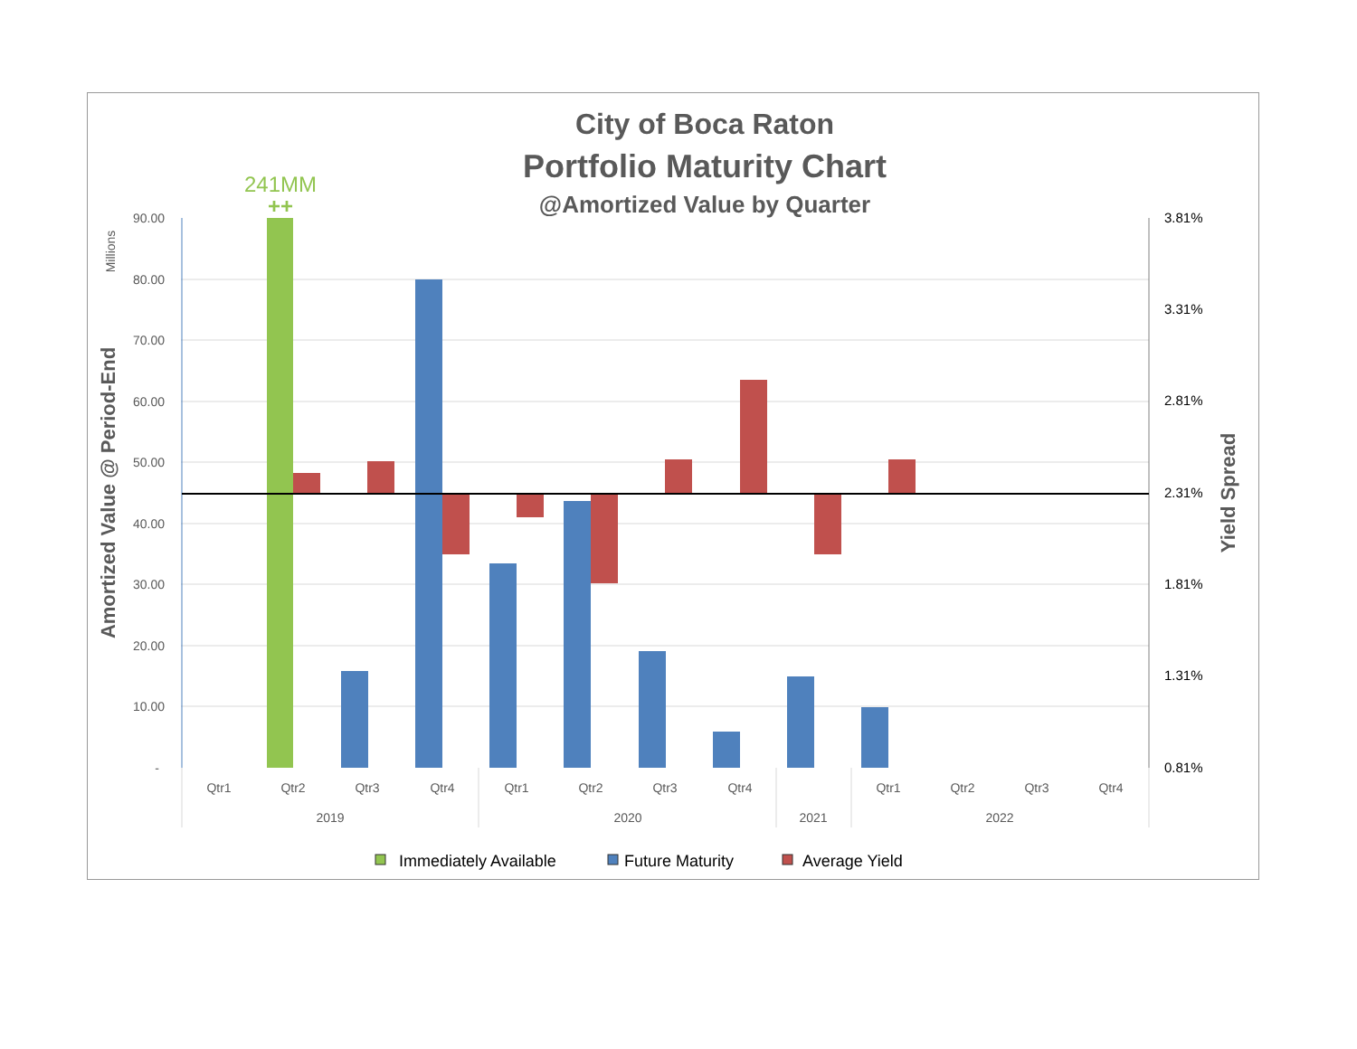City of Boca Raton
Portfolio Maturity Chart
@Amortized Value by Quarter
90.00
80.00
70.00
60.00
50.00
40.00
30.00
20.00
10.00
-
3.81%
3.31%
2.81%
2.31%
1.81%
1.31%
0.81%
241MM
++
Amortized Value @ Period-End
Millions
Yield Spread
Qtr1
Qtr2
Qtr3
Qtr4
Qtr1
Qtr2
Qtr3
Qtr4
Qtr1
Qtr2
Qtr3
Qtr4
2019
2020
2021
2022
Immediately Available
Future Maturity
Average Yield